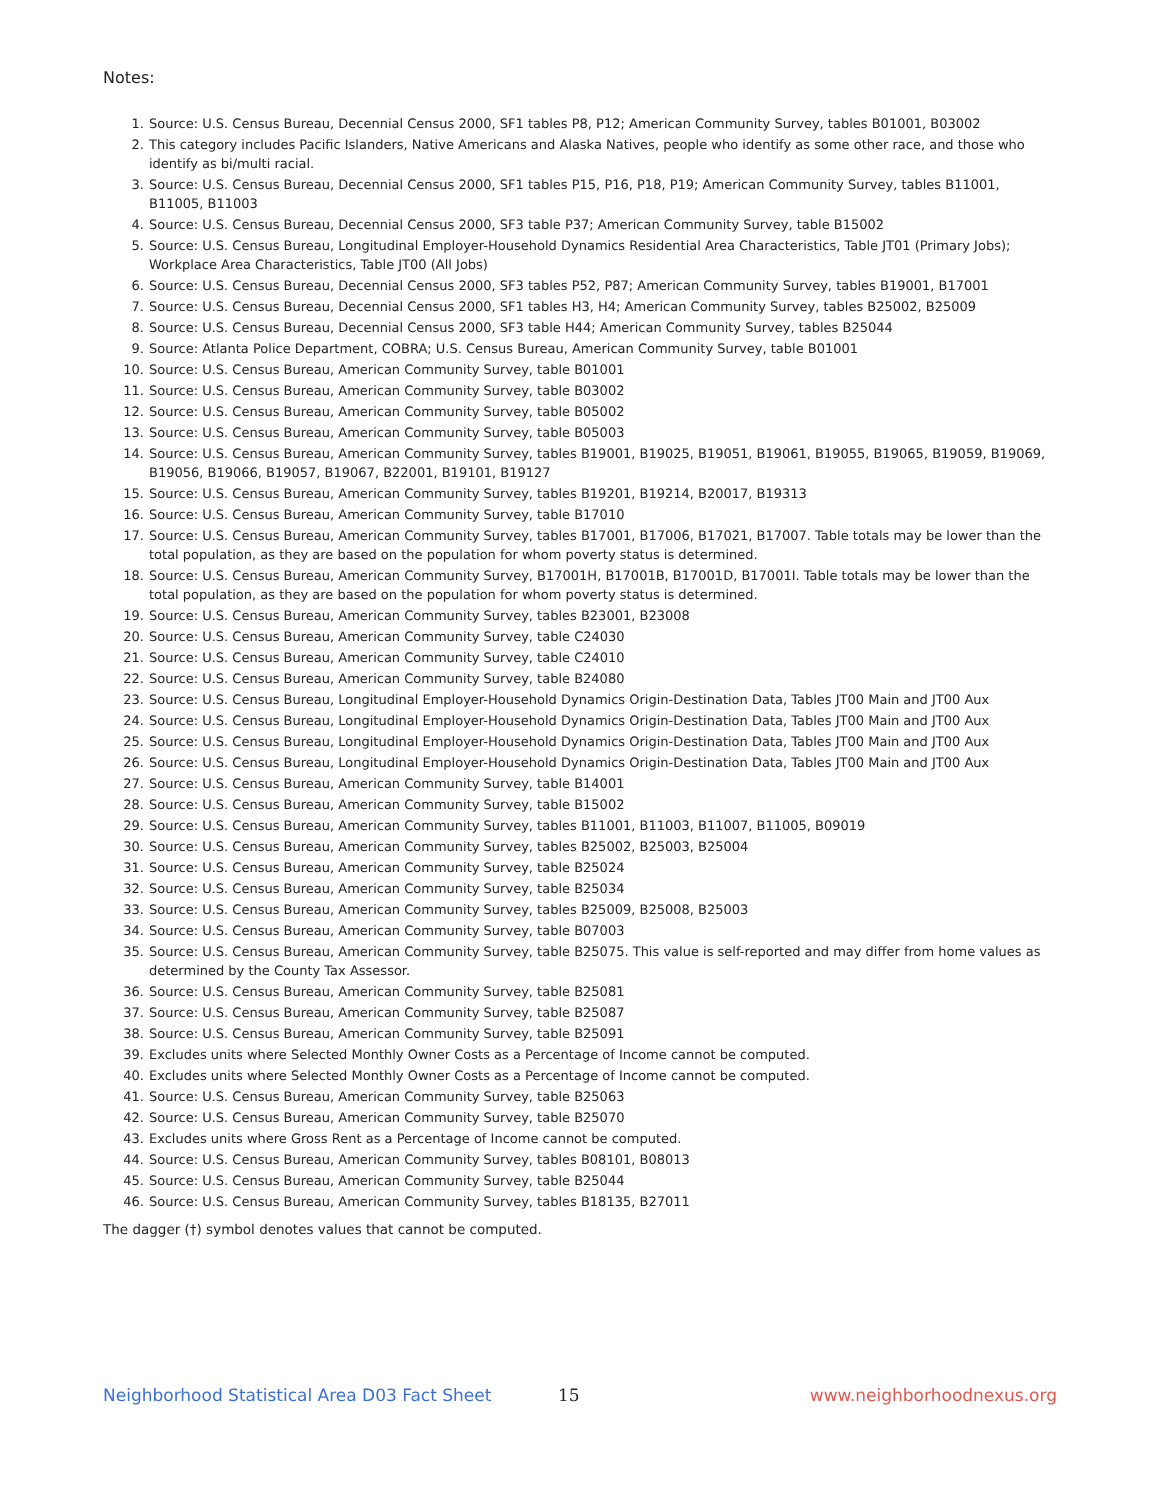Notes:
1. Source: U.S. Census Bureau, Decennial Census 2000, SF1 tables P8, P12; American Community Survey, tables B01001, B03002
2. This category includes Pacific Islanders, Native Americans and Alaska Natives, people who identify as some other race, and those who identify as bi/multi racial.
3. Source: U.S. Census Bureau, Decennial Census 2000, SF1 tables P15, P16, P18, P19; American Community Survey, tables B11001, B11005, B11003
4. Source: U.S. Census Bureau, Decennial Census 2000, SF3 table P37; American Community Survey, table B15002
5. Source: U.S. Census Bureau, Longitudinal Employer-Household Dynamics Residential Area Characteristics, Table JT01 (Primary Jobs); Workplace Area Characteristics, Table JT00 (All Jobs)
6. Source: U.S. Census Bureau, Decennial Census 2000, SF3 tables P52, P87; American Community Survey, tables B19001, B17001
7. Source: U.S. Census Bureau, Decennial Census 2000, SF1 tables H3, H4; American Community Survey, tables B25002, B25009
8. Source: U.S. Census Bureau, Decennial Census 2000, SF3 table H44; American Community Survey, tables B25044
9. Source: Atlanta Police Department, COBRA; U.S. Census Bureau, American Community Survey, table B01001
10. Source: U.S. Census Bureau, American Community Survey, table B01001
11. Source: U.S. Census Bureau, American Community Survey, table B03002
12. Source: U.S. Census Bureau, American Community Survey, table B05002
13. Source: U.S. Census Bureau, American Community Survey, table B05003
14. Source: U.S. Census Bureau, American Community Survey, tables B19001, B19025, B19051, B19061, B19055, B19065, B19059, B19069, B19056, B19066, B19057, B19067, B22001, B19101, B19127
15. Source: U.S. Census Bureau, American Community Survey, tables B19201, B19214, B20017, B19313
16. Source: U.S. Census Bureau, American Community Survey, table B17010
17. Source: U.S. Census Bureau, American Community Survey, tables B17001, B17006, B17021, B17007. Table totals may be lower than the total population, as they are based on the population for whom poverty status is determined.
18. Source: U.S. Census Bureau, American Community Survey, B17001H, B17001B, B17001D, B17001I. Table totals may be lower than the total population, as they are based on the population for whom poverty status is determined.
19. Source: U.S. Census Bureau, American Community Survey, tables B23001, B23008
20. Source: U.S. Census Bureau, American Community Survey, table C24030
21. Source: U.S. Census Bureau, American Community Survey, table C24010
22. Source: U.S. Census Bureau, American Community Survey, table B24080
23. Source: U.S. Census Bureau, Longitudinal Employer-Household Dynamics Origin-Destination Data, Tables JT00 Main and JT00 Aux
24. Source: U.S. Census Bureau, Longitudinal Employer-Household Dynamics Origin-Destination Data, Tables JT00 Main and JT00 Aux
25. Source: U.S. Census Bureau, Longitudinal Employer-Household Dynamics Origin-Destination Data, Tables JT00 Main and JT00 Aux
26. Source: U.S. Census Bureau, Longitudinal Employer-Household Dynamics Origin-Destination Data, Tables JT00 Main and JT00 Aux
27. Source: U.S. Census Bureau, American Community Survey, table B14001
28. Source: U.S. Census Bureau, American Community Survey, table B15002
29. Source: U.S. Census Bureau, American Community Survey, tables B11001, B11003, B11007, B11005, B09019
30. Source: U.S. Census Bureau, American Community Survey, tables B25002, B25003, B25004
31. Source: U.S. Census Bureau, American Community Survey, table B25024
32. Source: U.S. Census Bureau, American Community Survey, table B25034
33. Source: U.S. Census Bureau, American Community Survey, tables B25009, B25008, B25003
34. Source: U.S. Census Bureau, American Community Survey, table B07003
35. Source: U.S. Census Bureau, American Community Survey, table B25075. This value is self-reported and may differ from home values as determined by the County Tax Assessor.
36. Source: U.S. Census Bureau, American Community Survey, table B25081
37. Source: U.S. Census Bureau, American Community Survey, table B25087
38. Source: U.S. Census Bureau, American Community Survey, table B25091
39. Excludes units where Selected Monthly Owner Costs as a Percentage of Income cannot be computed.
40. Excludes units where Selected Monthly Owner Costs as a Percentage of Income cannot be computed.
41. Source: U.S. Census Bureau, American Community Survey, table B25063
42. Source: U.S. Census Bureau, American Community Survey, table B25070
43. Excludes units where Gross Rent as a Percentage of Income cannot be computed.
44. Source: U.S. Census Bureau, American Community Survey, tables B08101, B08013
45. Source: U.S. Census Bureau, American Community Survey, table B25044
46. Source: U.S. Census Bureau, American Community Survey, tables B18135, B27011
The dagger (†) symbol denotes values that cannot be computed.
Neighborhood Statistical Area D03 Fact Sheet 15 www.neighborhoodnexus.org